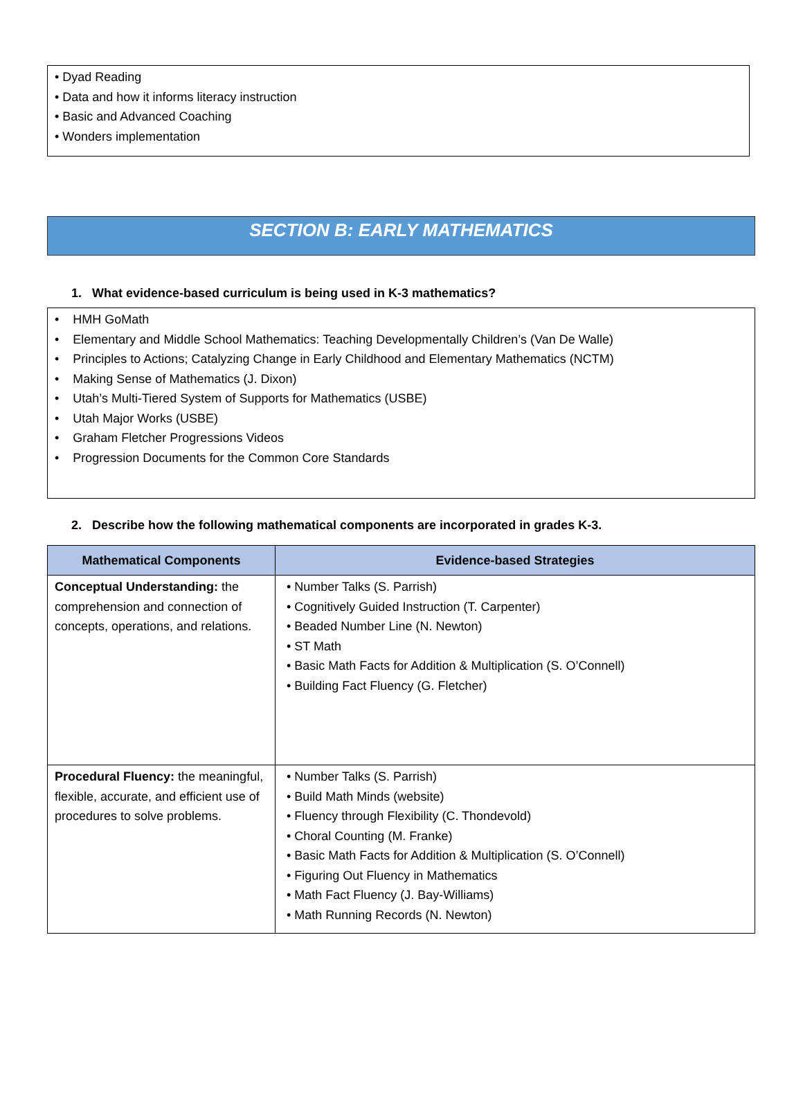• Dyad Reading
• Data and how it informs literacy instruction
• Basic and Advanced Coaching
• Wonders implementation
SECTION B: EARLY MATHEMATICS
1. What evidence-based curriculum is being used in K-3 mathematics?
• HMH GoMath
• Elementary and Middle School Mathematics: Teaching Developmentally Children’s (Van De Walle)
• Principles to Actions; Catalyzing Change in Early Childhood and Elementary Mathematics (NCTM)
• Making Sense of Mathematics (J. Dixon)
• Utah’s Multi-Tiered System of Supports for Mathematics (USBE)
• Utah Major Works (USBE)
• Graham Fletcher Progressions Videos
• Progression Documents for the Common Core Standards
2. Describe how the following mathematical components are incorporated in grades K-3.
| Mathematical Components | Evidence-based Strategies |
| --- | --- |
| Conceptual Understanding: the comprehension and connection of concepts, operations, and relations. | • Number Talks (S. Parrish) • Cognitively Guided Instruction (T. Carpenter) • Beaded Number Line (N. Newton) • ST Math • Basic Math Facts for Addition & Multiplication (S. O’Connell) • Building Fact Fluency (G. Fletcher) |
| Procedural Fluency: the meaningful, flexible, accurate, and efficient use of procedures to solve problems. | • Number Talks (S. Parrish) • Build Math Minds (website) • Fluency through Flexibility (C. Thondevold) • Choral Counting (M. Franke) • Basic Math Facts for Addition & Multiplication (S. O’Connell) • Figuring Out Fluency in Mathematics • Math Fact Fluency (J. Bay-Williams) • Math Running Records (N. Newton) |